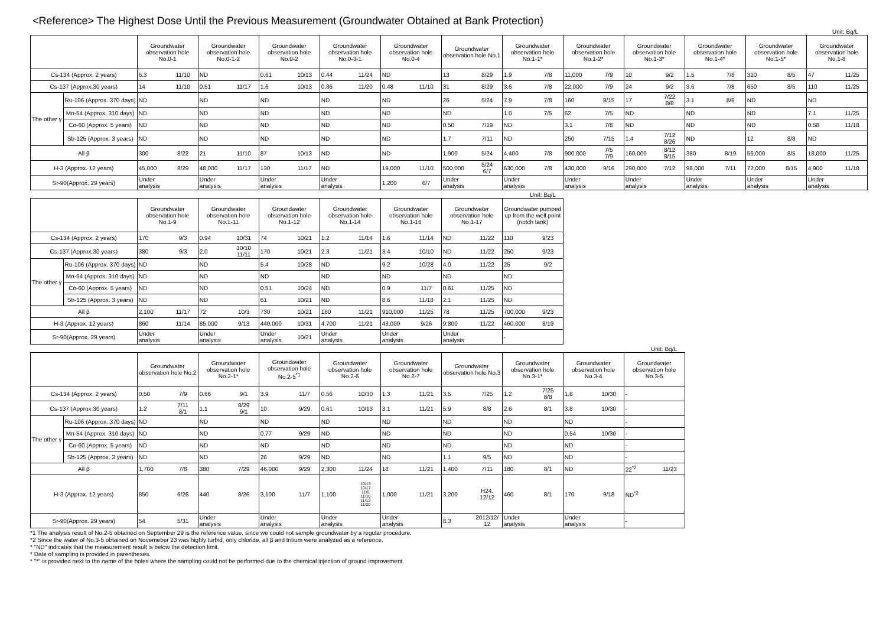<Reference> The Highest Dose Until the Previous Measurement (Groundwater Obtained at Bank Protection)
Unit: Bq/L
| | | Groundwater observation hole No.0-1 | | Groundwater observation hole No.0-1-2 | | Groundwater observation hole No.0-2 | | Groundwater observation hole No.0-3-1 | | Groundwater observation hole No.0-4 | | Groundwater observation hole No.1 | | Groundwater observation hole No.1-1* | | Groundwater observation hole No.1-2* | | Groundwater observation hole No.1-3* | | Groundwater observation hole No.1-4* | | Groundwater observation hole No.1-5* | | Groundwater observation hole No.1-8 | |
| --- | --- | --- | --- | --- | --- | --- | --- | --- | --- | --- | --- | --- | --- | --- | --- | --- | --- | --- | --- | --- | --- | --- | --- | --- | --- |
| Cs-134 (Approx. 2 years) | | 6.3 | 11/10 | ND | | 0.61 | 10/13 | 0.44 | 11/24 | ND | | 13 | 8/29 | 1.9 | 7/8 | 11,000 | 7/9 | 10 | 9/2 | 1.5 | 7/8 | 310 | 8/5 | 47 | 11/25 |
| Cs-137 (Approx.30 years) | | 14 | 11/10 | 0.51 | 11/17 | 1.6 | 10/13 | 0.86 | 11/20 | 0.48 | 11/10 | 31 | 8/29 | 3.6 | 7/8 | 22,000 | 7/9 | 24 | 9/2 | 3.6 | 7/8 | 650 | 8/5 | 110 | 11/25 |
| The other γ | Ru-106 (Approx. 370 days) | ND | | ND | | ND | | ND | | ND | | 26 | 5/24 | 7.9 | 7/8 | 160 | 8/15 | 17 | 7/22 8/8 | 3.1 | 8/8 | ND | | ND | |
| | Mn-54 (Approx. 310 days) | ND | | ND | | ND | | ND | | ND | | ND | | 1.0 | 7/5 | 62 | 7/5 | ND | | ND | | ND | | 7.1 | 11/25 |
| | Co-60 (Approx. 5 years) | ND | | ND | | ND | | ND | | ND | | 0.50 | 7/19 | ND | | 3.1 | 7/8 | ND | | ND | | ND | | 0.58 | 11/18 |
| | Sb-125 (Approx. 3 years) | ND | | ND | | ND | | ND | | ND | | 1.7 | 7/11 | ND | | 250 | 7/15 | 1.4 | 7/12 8/26 | ND | | 12 | 8/8 | ND | |
| All β | | 300 | 8/22 | 21 | 11/10 | 87 | 10/13 | ND | | ND | | 1,900 | 5/24 | 4,400 | 7/8 | 900,000 | 7/5 7/9 | 160,000 | 8/12 8/15 | 380 | 8/19 | 56,000 | 8/5 | 18,000 | 11/25 |
| H-3 (Approx. 12 years) | | 45,000 | 8/29 | 48,000 | 11/17 | 130 | 11/17 | ND | | 19,000 | 11/10 | 500,000 | 5/24 6/7 | 630,000 | 7/8 | 430,000 | 9/16 | 290,000 | 7/12 | 98,000 | 7/11 | 72,000 | 8/15 | 4,900 | 11/18 |
| Sr-90(Approx. 29 years) | | Under analysis | | Under analysis | | Under analysis | | Under analysis | | 1,200 | 6/7 | Under analysis | | Under analysis | | Under analysis | | Under analysis | | Under analysis | | Under analysis | | Under analysis | |
Unit: Bq/L
| | | Groundwater observation hole No.1-9 | | Groundwater observation hole No.1-11 | | Groundwater observation hole No.1-12 | | Groundwater observation hole No.1-14 | | Groundwater observation hole No.1-16 | | Groundwater observation hole No.1-17 | | Groundwater pumped up from the well point (notch tank) | |
| --- | --- | --- | --- | --- | --- | --- | --- | --- | --- | --- | --- | --- | --- | --- | --- |
| Cs-134 (Approx. 2 years) | | 170 | 9/3 | 0.94 | 10/31 | 74 | 10/21 | 1.2 | 11/14 | 1.6 | 11/14 | ND | 11/22 | 110 | 9/23 |
| Cs-137 (Approx.30 years) | | 380 | 9/3 | 2.0 | 10/10 11/11 | 170 | 10/21 | 2.3 | 11/21 | 3.4 | 10/10 | ND | 11/22 | 250 | 9/23 |
| The other γ | Ru-106 (Approx. 370 days) | ND | | ND | | 5.4 | 10/28 | ND | | 9.2 | 10/28 | 4.0 | 11/22 | 25 | 9/2 |
| | Mn-54 (Approx. 310 days) | ND | | ND | | ND | | ND | | ND | | ND | | ND | |
| | Co-60 (Approx. 5 years) | ND | | ND | | 0.51 | 10/24 | ND | | 0.9 | 11/7 | 0.61 | 11/25 | ND | |
| | Sb-125 (Approx. 3 years) | ND | | ND | | 61 | 10/21 | ND | | 8.6 | 11/18 | 2.1 | 11/25 | ND | |
| All β | | 2,100 | 11/17 | 72 | 10/3 | 730 | 10/21 | 160 | 11/21 | 910,000 | 11/25 | 78 | 11/25 | 700,000 | 9/23 |
| H-3 (Approx. 12 years) | | 860 | 11/14 | 85,000 | 9/13 | 440,000 | 10/31 | 4,700 | 11/21 | 43,000 | 9/26 | 9,800 | 11/22 | 460,000 | 8/19 |
| Sr-90(Approx. 29 years) | | Under analysis | | Under analysis | | Under analysis | 10/21 | Under analysis | | Under analysis | | Under analysis | | - | |
Unit: Bq/L
| | | Groundwater observation hole No.2 | | Groundwater observation hole No.2-1* | | Groundwater observation hole No.2-5<sup>*1</sup> | | Groundwater observation hole No.2-6 | | Groundwater observation hole No.2-7 | | Groundwater observation hole No.3 | | Groundwater observation hole No.3-1* | | Groundwater observation hole No.3-4 | | Groundwater observation hole No.3-5 | |
| --- | --- | --- | --- | --- | --- | --- | --- | --- | --- | --- | --- | --- | --- | --- | --- | --- | --- | --- | --- |
| Cs-134 (Approx. 2 years) | | 0.50 | 7/9 | 0.66 | 9/1 | 3.9 | 11/7 | 0.56 | 10/30 | 1.3 | 11/21 | 3.5 | 7/25 | 1.2 | 7/25 8/8 | 1.8 | 10/30 | - | |
| Cs-137 (Approx.30 years) | | 1.2 | 7/11 8/1 | 1.1 | 8/29 9/1 | 10 | 9/29 | 0.61 | 10/13 | 3.1 | 11/21 | 5.9 | 8/8 | 2.6 | 8/1 | 3.8 | 10/30 | - | |
| The other γ | Ru-106 (Approx. 370 days) | ND | | ND | | ND | | ND | | ND | | ND | | ND | | ND | | - | |
| | Mn-54 (Approx. 310 days) | ND | | ND | | 0.77 | 9/29 | ND | | ND | | ND | | ND | | 0.54 | 10/30 | - | |
| | Co-60 (Approx. 5 years) | ND | | ND | | ND | | ND | | ND | | ND | | ND | | ND | | - | |
| | Sb-125 (Approx. 3 years) | ND | | ND | | 26 | 9/29 | ND | | ND | | 1.1 | 9/5 | ND | | ND | | - | |
| All β | | 1,700 | 7/8 | 380 | 7/29 | 46,000 | 9/29 | 2,300 | 11/24 | 18 | 11/21 | 1,400 | 7/11 | 180 | 8/1 | ND | | 22<sup>*2</sup> | 11/23 |
| H-3 (Approx. 12 years) | | 850 | 6/26 | 440 | 8/26 | 3,100 | 11/7 | 1,100 | 10/13 10/17 11/6 11/10 11/13 11/20 | 1,000 | 11/21 | 3,200 | H24. 12/12 | 460 | 8/1 | 170 | 9/18 | ND<sup>*2</sup> | |
| Sr-90(Approx. 29 years) | | 54 | 5/31 | Under analysis | | Under analysis | | Under analysis | | Under analysis | | 8.3 | 2012/12/ 12 | Under analysis | | Under analysis | | - | |
*1 The analysis result of No.2-5 obtained on September 29 is the reference value, since we could not sample groundwater by a regular procedure.
*2 Since the water of No.3-5 obtained on Novemeber 23 was highly turbid, only chloride, all β and tritium were analyzed as a reference.
* "ND" indicates that the measurement result is below the detection limit.
* Date of sampling is provided in parentheses.
* "*" is provided next to the name of the holes where the sampling could not be performed due to the chemical injection of ground improvement.